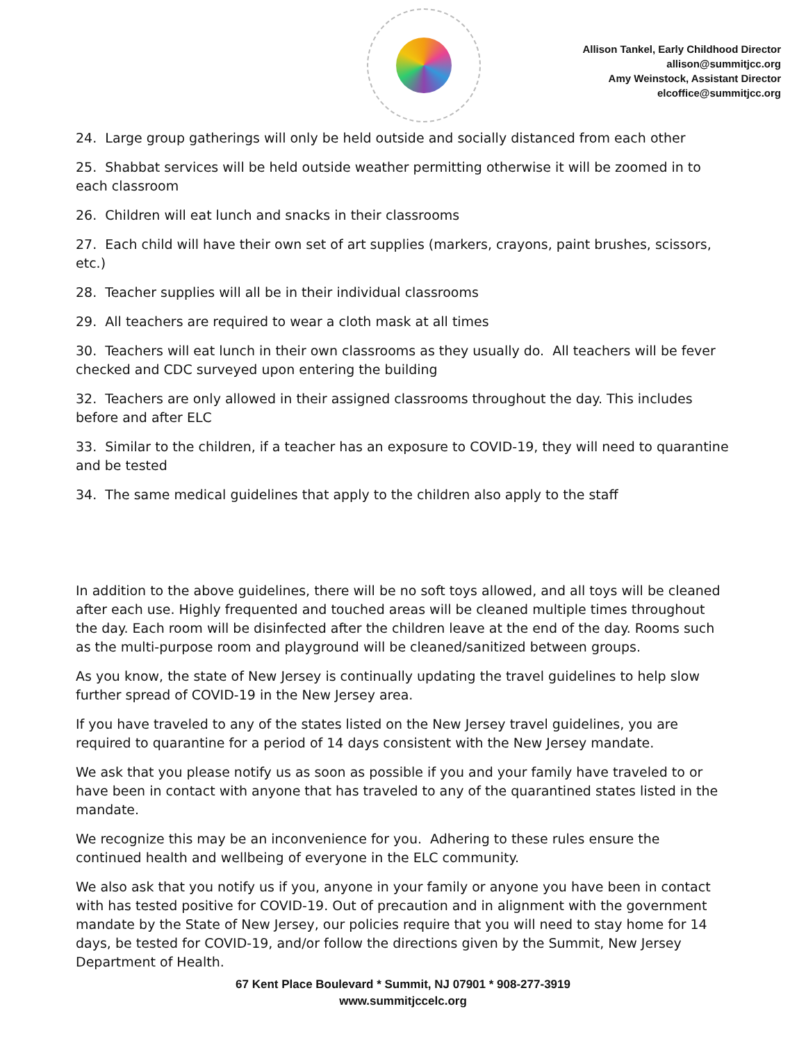Allison Tankel, Early Childhood Director
allison@summitjcc.org
Amy Weinstock, Assistant Director
elcoffice@summitjcc.org
24. Large group gatherings will only be held outside and socially distanced from each other
25. Shabbat services will be held outside weather permitting otherwise it will be zoomed in to each classroom
26. Children will eat lunch and snacks in their classrooms
27. Each child will have their own set of art supplies (markers, crayons, paint brushes, scissors, etc.)
28. Teacher supplies will all be in their individual classrooms
29. All teachers are required to wear a cloth mask at all times
30. Teachers will eat lunch in their own classrooms as they usually do. All teachers will be fever checked and CDC surveyed upon entering the building
32. Teachers are only allowed in their assigned classrooms throughout the day. This includes before and after ELC
33. Similar to the children, if a teacher has an exposure to COVID-19, they will need to quarantine and be tested
34. The same medical guidelines that apply to the children also apply to the staff
In addition to the above guidelines, there will be no soft toys allowed, and all toys will be cleaned after each use. Highly frequented and touched areas will be cleaned multiple times throughout the day. Each room will be disinfected after the children leave at the end of the day. Rooms such as the multi-purpose room and playground will be cleaned/sanitized between groups.
As you know, the state of New Jersey is continually updating the travel guidelines to help slow further spread of COVID-19 in the New Jersey area.
If you have traveled to any of the states listed on the New Jersey travel guidelines, you are required to quarantine for a period of 14 days consistent with the New Jersey mandate.
We ask that you please notify us as soon as possible if you and your family have traveled to or have been in contact with anyone that has traveled to any of the quarantined states listed in the mandate.
We recognize this may be an inconvenience for you. Adhering to these rules ensure the continued health and wellbeing of everyone in the ELC community.
We also ask that you notify us if you, anyone in your family or anyone you have been in contact with has tested positive for COVID-19. Out of precaution and in alignment with the government mandate by the State of New Jersey, our policies require that you will need to stay home for 14 days, be tested for COVID-19, and/or follow the directions given by the Summit, New Jersey Department of Health.
67 Kent Place Boulevard * Summit, NJ 07901 * 908-277-3919
www.summitjccelc.org